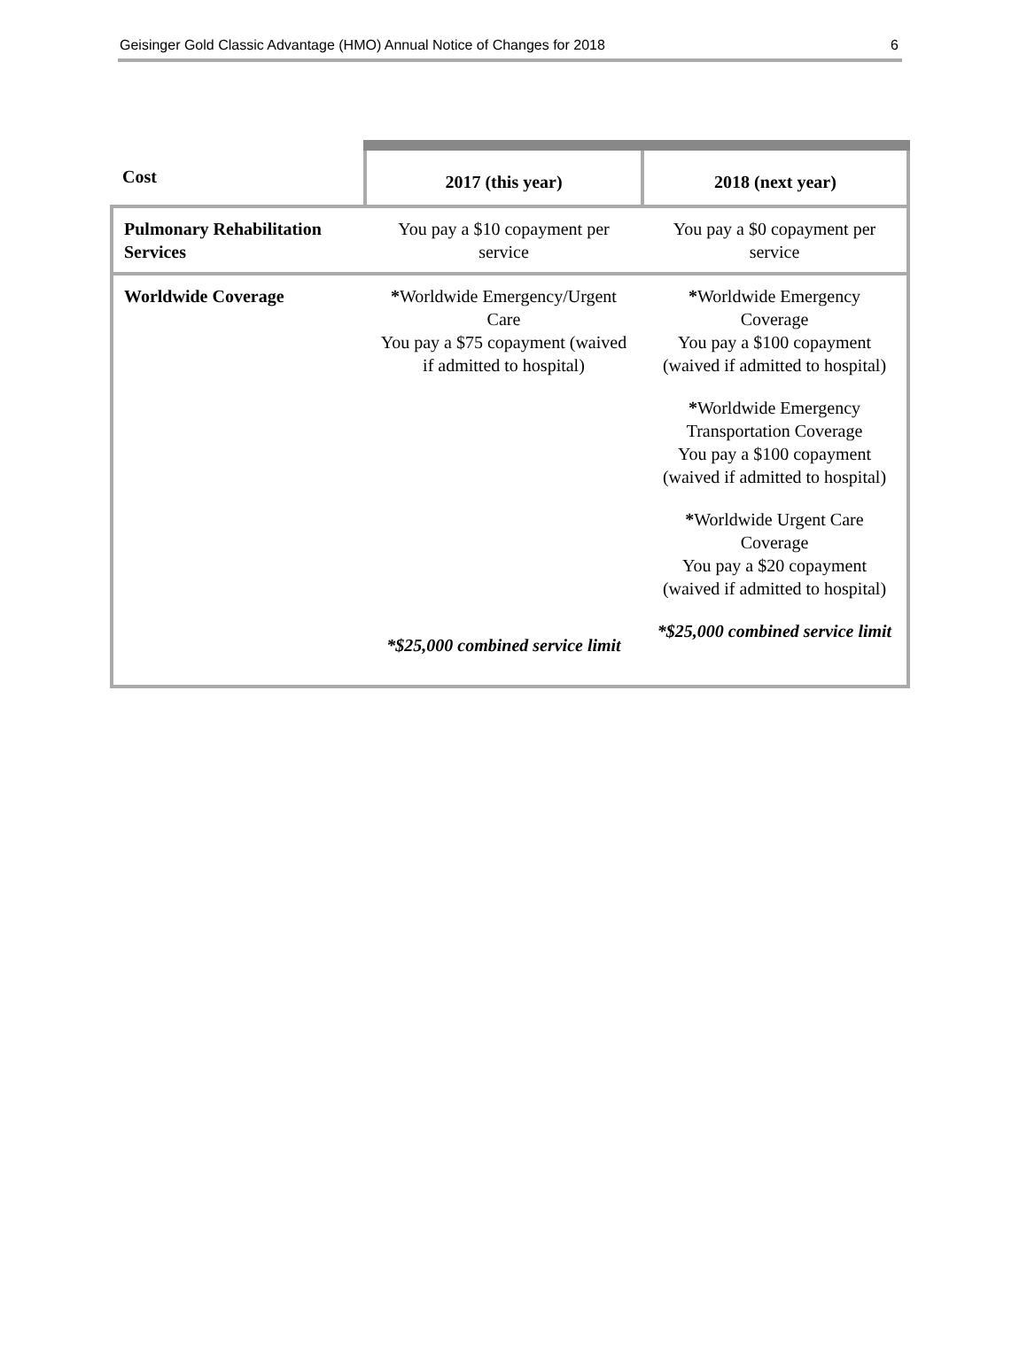Geisinger Gold Classic Advantage (HMO) Annual Notice of Changes for 2018 6
| Cost | 2017 (this year) | 2018 (next year) |
| --- | --- | --- |
| Pulmonary Rehabilitation Services | You pay a $10 copayment per service | You pay a $0 copayment per service |
| Worldwide Coverage | * Worldwide Emergency/Urgent Care You pay a $75 copayment (waived if admitted to hospital) *$25,000 combined service limit | * Worldwide Emergency Coverage You pay a $100 copayment (waived if admitted to hospital) * Worldwide Emergency Transportation Coverage You pay a $100 copayment (waived if admitted to hospital) * Worldwide Urgent Care Coverage You pay a $20 copayment (waived if admitted to hospital) *$25,000 combined service limit |